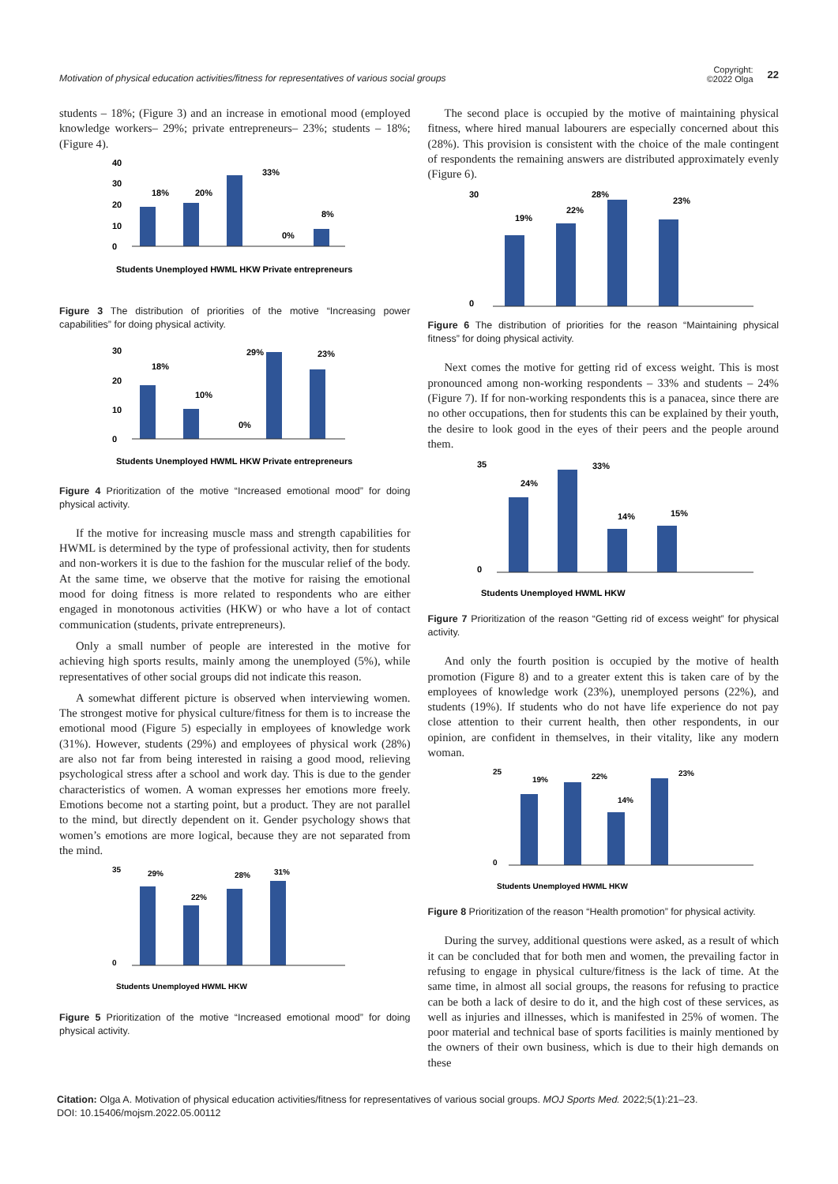Motivation of physical education activities/fitness for representatives of various social groups
Copyright:
©2022 Olga
22
students – 18%; (Figure 3) and an increase in emotional mood (employed knowledge workers– 29%; private entrepreneurs– 23%; students – 18%; (Figure 4).
40
30
20
10
0
18%
20%
33%
0%
8%
Students Unemployed HWML HKW Private entrepreneurs
Figure 3 The distribution of priorities of the motive “Increasing power capabilities” for doing physical activity.
30
20
10
0
18%
10%
0%
29%
23%
Students Unemployed HWML HKW Private entrepreneurs
Figure 4 Prioritization of the motive “Increased emotional mood” for doing physical activity.
If the motive for increasing muscle mass and strength capabilities for HWML is determined by the type of professional activity, then for students and non-workers it is due to the fashion for the muscular relief of the body. At the same time, we observe that the motive for raising the emotional mood for doing fitness is more related to respondents who are either engaged in monotonous activities (HKW) or who have a lot of contact communication (students, private entrepreneurs).
Only a small number of people are interested in the motive for achieving high sports results, mainly among the unemployed (5%), while representatives of other social groups did not indicate this reason.
A somewhat different picture is observed when interviewing women. The strongest motive for physical culture/fitness for them is to increase the emotional mood (Figure 5) especially in employees of knowledge work (31%). However, students (29%) and employees of physical work (28%) are also not far from being interested in raising a good mood, relieving psychological stress after a school and work day. This is due to the gender characteristics of women. A woman expresses her emotions more freely. Emotions become not a starting point, but a product. They are not parallel to the mind, but directly dependent on it. Gender psychology shows that women’s emotions are more logical, because they are not separated from the mind.
35
0
29%
22%
28%
31%
Students Unemployed HWML HKW
Figure 5 Prioritization of the motive “Increased emotional mood” for doing physical activity.
The second place is occupied by the motive of maintaining physical fitness, where hired manual labourers are especially concerned about this (28%). This provision is consistent with the choice of the male contingent of respondents the remaining answers are distributed approximately evenly (Figure 6).
30
0
19%
22%
28%
23%
Figure 6 The distribution of priorities for the reason “Maintaining physical fitness” for doing physical activity.
Next comes the motive for getting rid of excess weight. This is most pronounced among non-working respondents – 33% and students – 24% (Figure 7). If for non-working respondents this is a panacea, since there are no other occupations, then for students this can be explained by their youth, the desire to look good in the eyes of their peers and the people around them.
35
0
24%
33%
14%
15%
Students Unemployed HWML HKW
Figure 7 Prioritization of the reason “Getting rid of excess weight” for physical activity.
And only the fourth position is occupied by the motive of health promotion (Figure 8) and to a greater extent this is taken care of by the employees of knowledge work (23%), unemployed persons (22%), and students (19%). If students who do not have life experience do not pay close attention to their current health, then other respondents, in our opinion, are confident in themselves, in their vitality, like any modern woman.
25
0
19%
22%
14%
23%
Students Unemployed HWML HKW
Figure 8 Prioritization of the reason “Health promotion” for physical activity.
During the survey, additional questions were asked, as a result of which it can be concluded that for both men and women, the prevailing factor in refusing to engage in physical culture/fitness is the lack of time. At the same time, in almost all social groups, the reasons for refusing to practice can be both a lack of desire to do it, and the high cost of these services, as well as injuries and illnesses, which is manifested in 25% of women. The poor material and technical base of sports facilities is mainly mentioned by the owners of their own business, which is due to their high demands on these
Citation: Olga A. Motivation of physical education activities/fitness for representatives of various social groups. MOJ Sports Med. 2022;5(1):21‒23.
DOI: 10.15406/mojsm.2022.05.00112